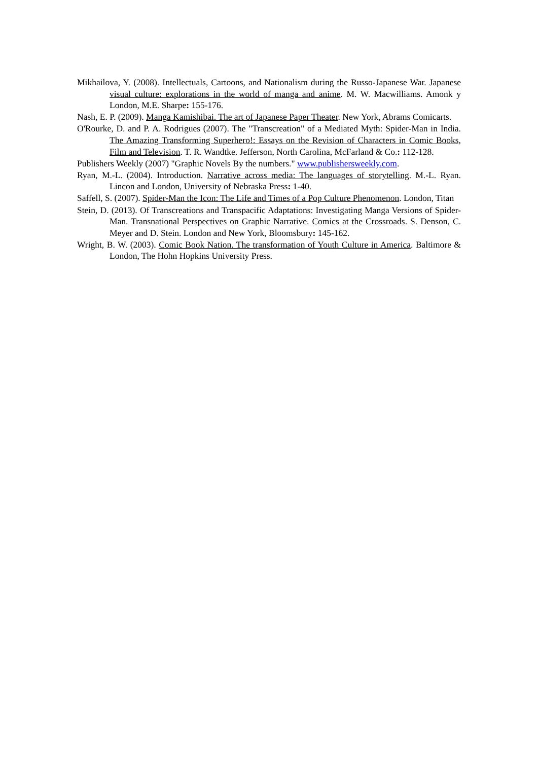Mikhailova, Y. (2008). Intellectuals, Cartoons, and Nationalism during the Russo-Japanese War. Japanese visual culture: explorations in the world of manga and anime. M. W. Macwilliams. Amonk y London, M.E. Sharpe: 155-176.
Nash, E. P. (2009). Manga Kamishibai. The art of Japanese Paper Theater. New York, Abrams Comicarts.
O'Rourke, D. and P. A. Rodrigues (2007). The "Transcreation" of a Mediated Myth: Spider-Man in India. The Amazing Transforming Superhero!: Essays on the Revision of Characters in Comic Books, Film and Television. T. R. Wandtke. Jefferson, North Carolina, McFarland & Co.: 112-128.
Publishers Weekly (2007) "Graphic Novels By the numbers." www.publishersweekly.com.
Ryan, M.-L. (2004). Introduction. Narrative across media: The languages of storytelling. M.-L. Ryan. Lincon and London, University of Nebraska Press: 1-40.
Saffell, S. (2007). Spider-Man the Icon: The Life and Times of a Pop Culture Phenomenon. London, Titan
Stein, D. (2013). Of Transcreations and Transpacific Adaptations: Investigating Manga Versions of Spider-Man. Transnational Perspectives on Graphic Narrative. Comics at the Crossroads. S. Denson, C. Meyer and D. Stein. London and New York, Bloomsbury: 145-162.
Wright, B. W. (2003). Comic Book Nation. The transformation of Youth Culture in America. Baltimore & London, The Hohn Hopkins University Press.